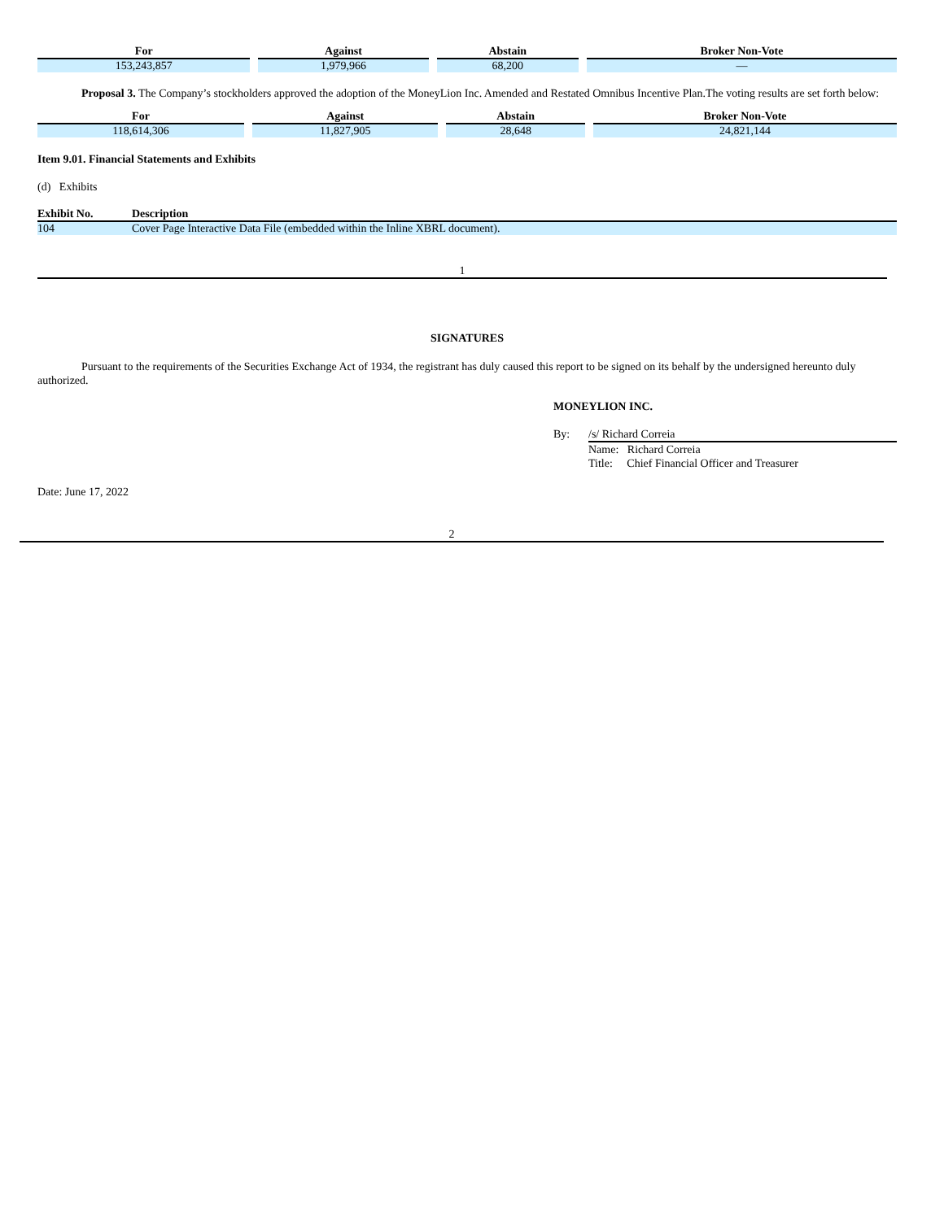| For | Against | Abstain | Broker Non-Vote |
| --- | --- | --- | --- |
| 153,243,857 | 1,979,966 | 68,200 | — |
Proposal 3. The Company’s stockholders approved the adoption of the MoneyLion Inc. Amended and Restated Omnibus Incentive Plan.The voting results are set forth below:
| For | Against | Abstain | Broker Non-Vote |
| --- | --- | --- | --- |
| 118,614,306 | 11,827,905 | 28,648 | 24,821,144 |
Item 9.01. Financial Statements and Exhibits
(d) Exhibits
| Exhibit No. | Description |
| --- | --- |
| 104 | Cover Page Interactive Data File (embedded within the Inline XBRL document). |
1
SIGNATURES
Pursuant to the requirements of the Securities Exchange Act of 1934, the registrant has duly caused this report to be signed on its behalf by the undersigned hereunto duly authorized.
MONEYLION INC.
By: /s/ Richard Correia
Name: Richard Correia
Title: Chief Financial Officer and Treasurer
Date: June 17, 2022
2